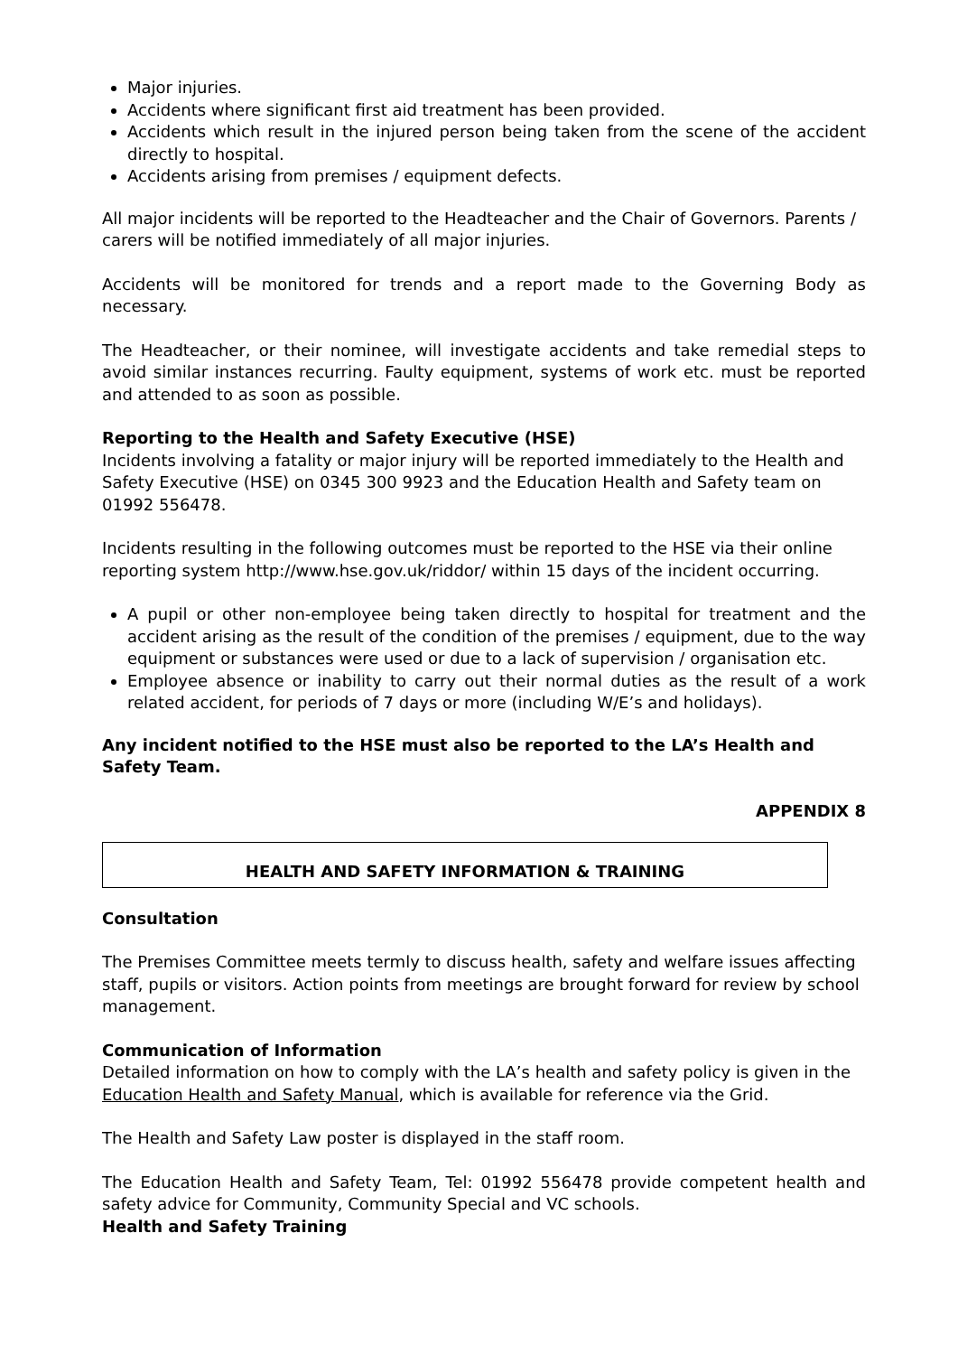Major injuries.
Accidents where significant first aid treatment has been provided.
Accidents which result in the injured person being taken from the scene of the accident directly to hospital.
Accidents arising from premises / equipment defects.
All major incidents will be reported to the Headteacher and the Chair of Governors. Parents / carers will be notified immediately of all major injuries.
Accidents will be monitored for trends and a report made to the Governing Body as necessary.
The Headteacher, or their nominee, will investigate accidents and take remedial steps to avoid similar instances recurring. Faulty equipment, systems of work etc. must be reported and attended to as soon as possible.
Reporting to the Health and Safety Executive (HSE)
Incidents involving a fatality or major injury will be reported immediately to the Health and Safety Executive (HSE) on 0345 300 9923 and the Education Health and Safety team on 01992 556478.
Incidents resulting in the following outcomes must be reported to the HSE via their online reporting system http://www.hse.gov.uk/riddor/ within 15 days of the incident occurring.
A pupil or other non-employee being taken directly to hospital for treatment and the accident arising as the result of the condition of the premises / equipment, due to the way equipment or substances were used or due to a lack of supervision / organisation etc.
Employee absence or inability to carry out their normal duties as the result of a work related accident, for periods of 7 days or more (including W/E’s and holidays).
Any incident notified to the HSE must also be reported to the LA’s Health and Safety Team.
APPENDIX 8
HEALTH AND SAFETY INFORMATION & TRAINING
Consultation
The Premises Committee meets termly to discuss health, safety and welfare issues affecting staff, pupils or visitors. Action points from meetings are brought forward for review by school management.
Communication of Information
Detailed information on how to comply with the LA’s health and safety policy is given in the Education Health and Safety Manual, which is available for reference via the Grid.
The Health and Safety Law poster is displayed in the staff room.
The Education Health and Safety Team, Tel: 01992 556478 provide competent health and safety advice for Community, Community Special and VC schools.
Health and Safety Training